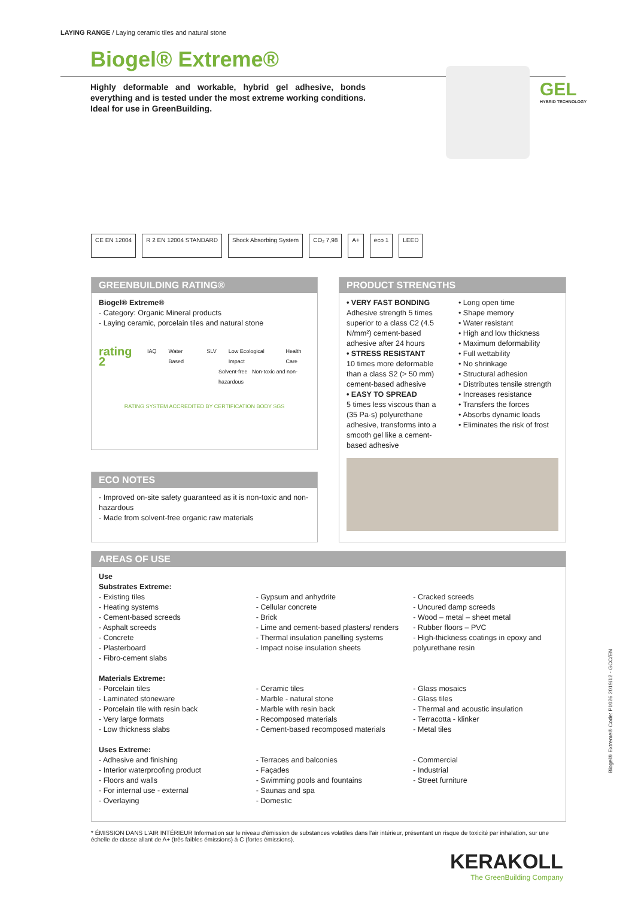LAYING RANGE / Laying ceramic tiles and natural stone
Biogel® Extreme®
Highly deformable and workable, hybrid gel adhesive, bonds everything and is tested under the most extreme working conditions. Ideal for use in GreenBuilding.
GEL
HYBRID TECHNOLOGY
CE EN 12004 R 2 EN 12004 STANDARD Shock Absorbing System CO₂ 7,98 A+ eco 1 LEED
GREENBUILDING RATING®
Biogel® Extreme®
- Category: Organic Mineral products
- Laying ceramic, porcelain tiles and natural stone
rating 2 IAQ Water Based SLV Low Ecological Impact Health Care
Solvent-free Non-toxic and non-hazardous
RATING SYSTEM ACCREDITED BY CERTIFICATION BODY SGS
PRODUCT STRENGTHS
• VERY FAST BONDING
Adhesive strength 5 times superior to a class C2 (4.5 N/mm²) cement-based adhesive after 24 hours
• STRESS RESISTANT
10 times more deformable than a class S2 (> 50 mm) cement-based adhesive
• EASY TO SPREAD
5 times less viscous than a (35 Pa·s) polyurethane adhesive, transforms into a smooth gel like a cement-based adhesive
• Long open time
• Shape memory
• Water resistant
• High and low thickness
• Maximum deformability
• Full wettability
• No shrinkage
• Structural adhesion
• Distributes tensile strength
• Increases resistance
• Transfers the forces
• Absorbs dynamic loads
• Eliminates the risk of frost
ECO NOTES
- Improved on-site safety guaranteed as it is non-toxic and non-hazardous
- Made from solvent-free organic raw materials
AREAS OF USE
Use
Substrates Extreme:
- Existing tiles
- Heating systems
- Cement-based screeds
- Asphalt screeds
- Concrete
- Plasterboard
- Fibro-cement slabs
- Gypsum and anhydrite
- Cellular concrete
- Brick
- Lime and cement-based plasters/ renders
- Thermal insulation panelling systems
- Impact noise insulation sheets
- Cracked screeds
- Uncured damp screeds
- Wood – metal – sheet metal
- Rubber floors – PVC
- High-thickness coatings in epoxy and polyurethane resin
Materials Extreme:
- Porcelain tiles
- Laminated stoneware
- Porcelain tile with resin back
- Very large formats
- Low thickness slabs
- Ceramic tiles
- Marble - natural stone
- Marble with resin back
- Recomposed materials
- Cement-based recomposed materials
- Glass mosaics
- Glass tiles
- Thermal and acoustic insulation
- Terracotta - klinker
- Metal tiles
Uses Extreme:
- Adhesive and finishing
- Interior waterproofing product
- Floors and walls
- For internal use - external
- Overlaying
- Terraces and balconies
- Façades
- Swimming pools and fountains
- Saunas and spa
- Domestic
- Commercial
- Industrial
- Street furniture
* ÉMISSION DANS L'AIR INTÉRIEUR Information sur le niveau d'émission de substances volatiles dans l'air intérieur, présentant un risque de toxicité par inhalation, sur une échelle de classe allant de A+ (très faibles émissions) à C (fortes émissions).
KERAKOLL
The GreenBuilding Company
Biogel® Extreme® Code: P1026 2019/12 - GCC/EN